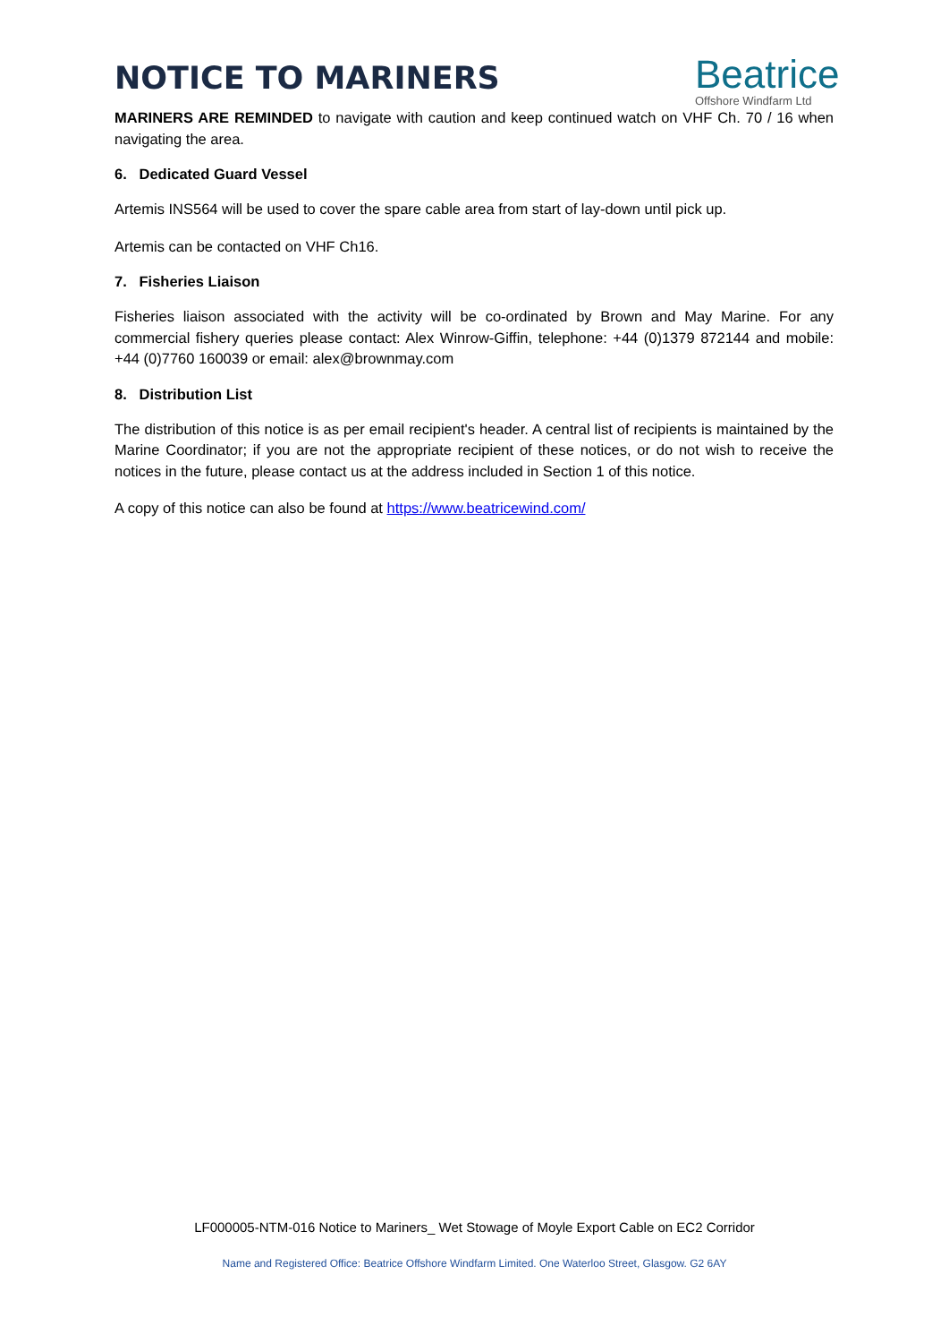NOTICE TO MARINERS
Beatrice
Offshore Windfarm Ltd
MARINERS ARE REMINDED to navigate with caution and keep continued watch on VHF Ch. 70 / 16 when navigating the area.
6. Dedicated Guard Vessel
Artemis INS564 will be used to cover the spare cable area from start of lay-down until pick up.
Artemis can be contacted on VHF Ch16.
7. Fisheries Liaison
Fisheries liaison associated with the activity will be co-ordinated by Brown and May Marine. For any commercial fishery queries please contact: Alex Winrow-Giffin, telephone: +44 (0)1379 872144 and mobile: +44 (0)7760 160039 or email: alex@brownmay.com
8. Distribution List
The distribution of this notice is as per email recipient's header. A central list of recipients is maintained by the Marine Coordinator; if you are not the appropriate recipient of these notices, or do not wish to receive the notices in the future, please contact us at the address included in Section 1 of this notice.
A copy of this notice can also be found at https://www.beatricewind.com/
LF000005-NTM-016 Notice to Mariners_ Wet Stowage of Moyle Export Cable on EC2 Corridor
Name and Registered Office: Beatrice Offshore Windfarm Limited. One Waterloo Street, Glasgow. G2 6AY